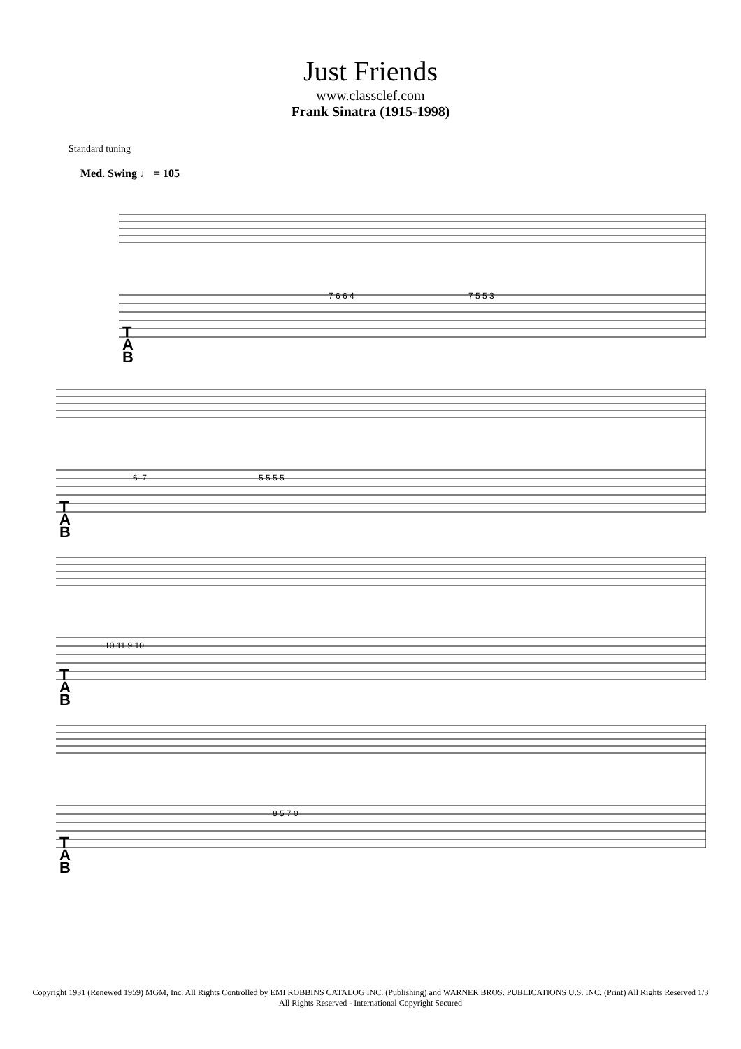Just Friends
www.classclef.com
Frank Sinatra (1915-1998)
Standard tuning
Med. Swing ♩ = 105
T
A
B
T
A
B
T
A
B
T
A
B
7 6 6 4
7 5 5 3
6–7
5 5 5 5
10 11 9 10
8 5 7 0
Copyright 1931 (Renewed 1959) MGM, Inc. All Rights Controlled by EMI ROBBINS CATALOG INC. (Publishing) and WARNER BROS. PUBLICATIONS U.S. INC. (Print) All Rights Reserved 1/3
All Rights Reserved - International Copyright Secured